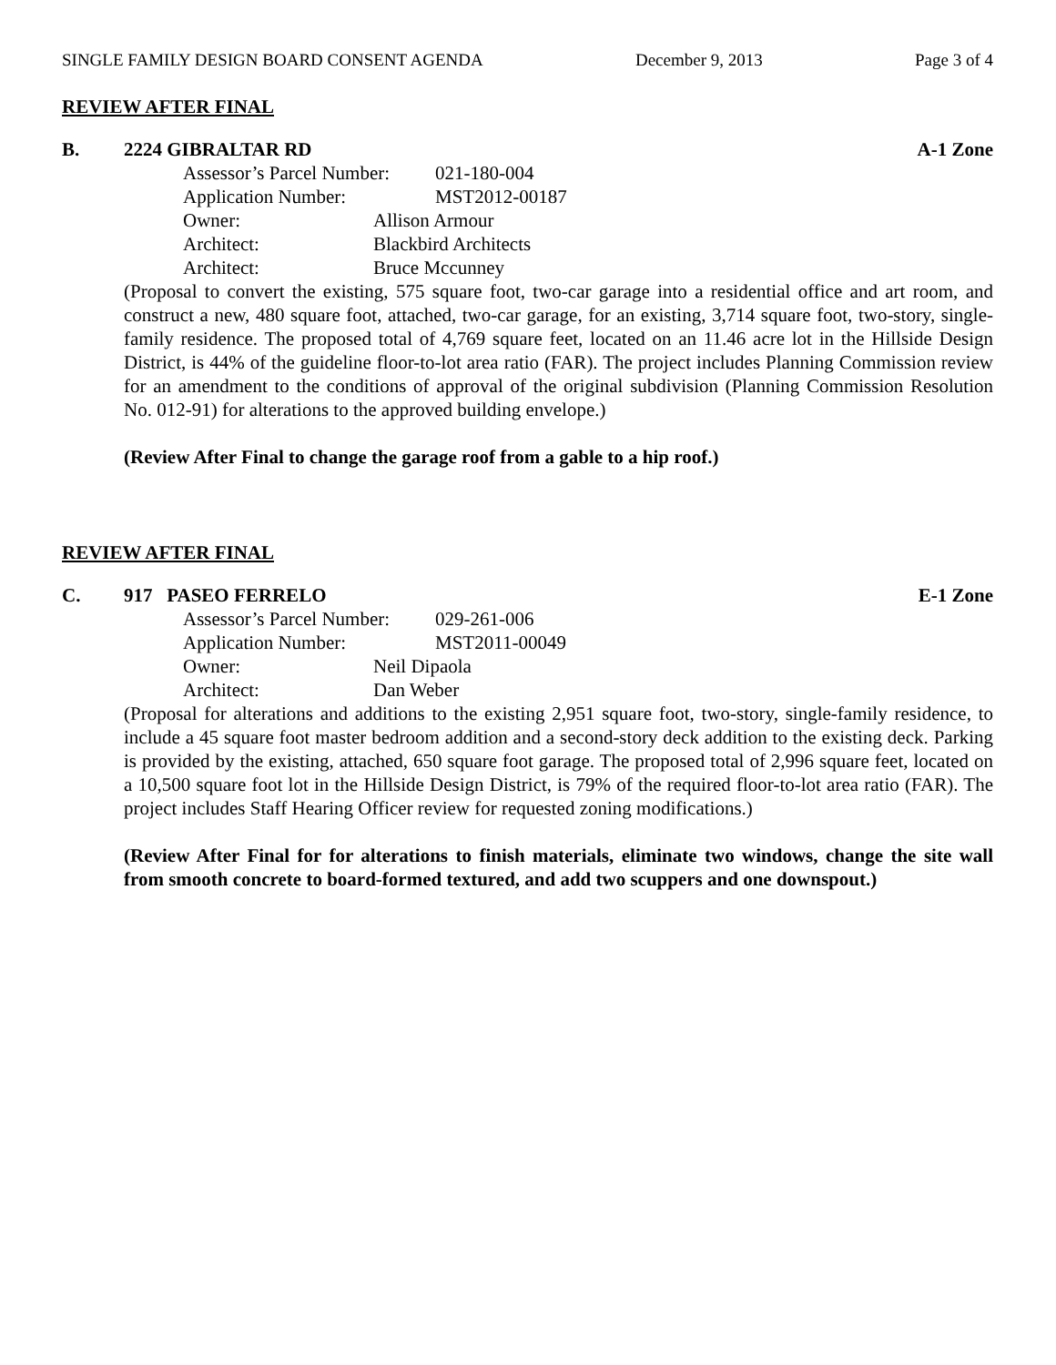SINGLE FAMILY DESIGN BOARD CONSENT AGENDA December 9, 2013 Page 3 of 4
REVIEW AFTER FINAL
B. 2224 GIBRALTAR RD A-1 Zone
Assessor’s Parcel Number: 021-180-004
Application Number: MST2012-00187
Owner: Allison Armour
Architect: Blackbird Architects
Architect: Bruce Mccunney
(Proposal to convert the existing, 575 square foot, two-car garage into a residential office and art room, and construct a new, 480 square foot, attached, two-car garage, for an existing, 3,714 square foot, two-story, single-family residence. The proposed total of 4,769 square feet, located on an 11.46 acre lot in the Hillside Design District, is 44% of the guideline floor-to-lot area ratio (FAR). The project includes Planning Commission review for an amendment to the conditions of approval of the original subdivision (Planning Commission Resolution No. 012-91) for alterations to the approved building envelope.)
(Review After Final to change the garage roof from a gable to a hip roof.)
REVIEW AFTER FINAL
C. 917 PASEO FERRELO E-1 Zone
Assessor’s Parcel Number: 029-261-006
Application Number: MST2011-00049
Owner: Neil Dipaola
Architect: Dan Weber
(Proposal for alterations and additions to the existing 2,951 square foot, two-story, single-family residence, to include a 45 square foot master bedroom addition and a second-story deck addition to the existing deck. Parking is provided by the existing, attached, 650 square foot garage. The proposed total of 2,996 square feet, located on a 10,500 square foot lot in the Hillside Design District, is 79% of the required floor-to-lot area ratio (FAR). The project includes Staff Hearing Officer review for requested zoning modifications.)
(Review After Final for for alterations to finish materials, eliminate two windows, change the site wall from smooth concrete to board-formed textured, and add two scuppers and one downspout.)